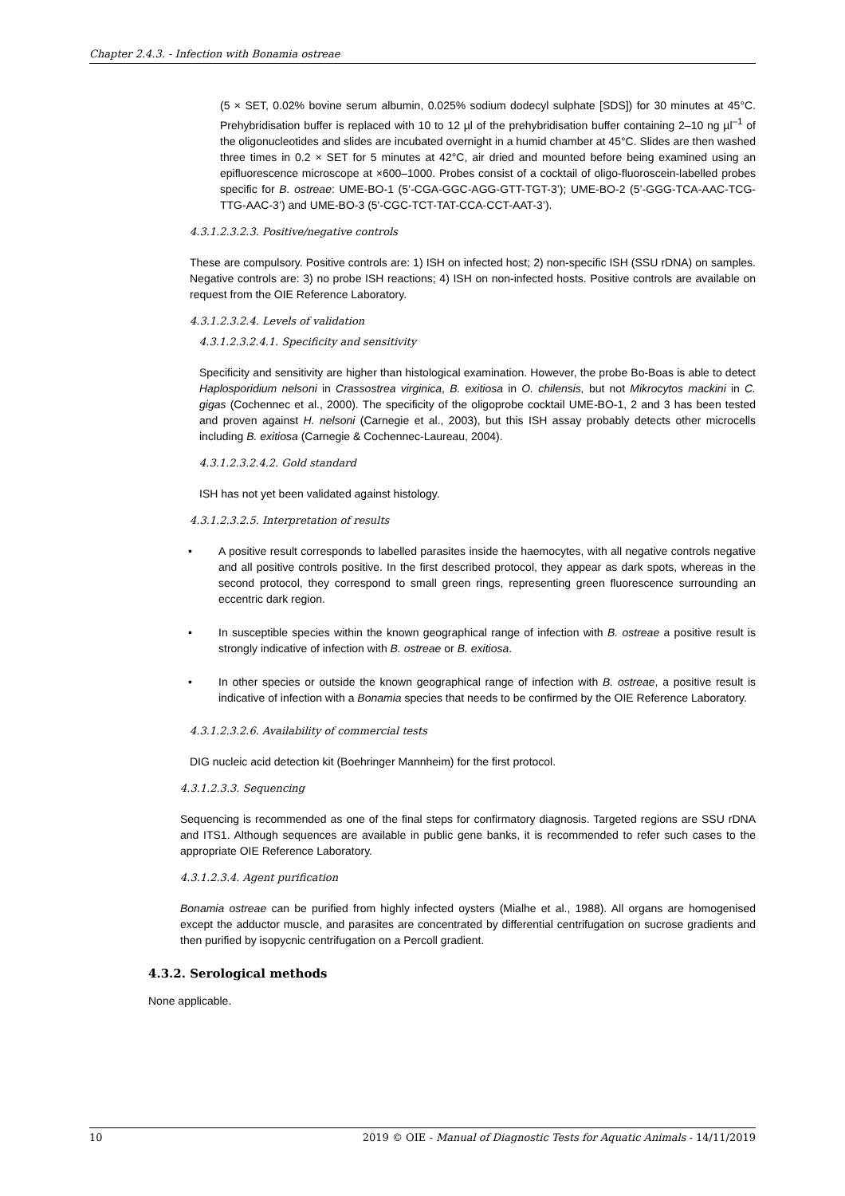Chapter 2.4.3. - Infection with Bonamia ostreae
(5 × SET, 0.02% bovine serum albumin, 0.025% sodium dodecyl sulphate [SDS]) for 30 minutes at 45°C. Prehybridisation buffer is replaced with 10 to 12 µl of the prehybridisation buffer containing 2–10 ng µl<sup>–1</sup> of the oligonucleotides and slides are incubated overnight in a humid chamber at 45°C. Slides are then washed three times in 0.2 × SET for 5 minutes at 42°C, air dried and mounted before being examined using an epifluorescence microscope at ×600–1000. Probes consist of a cocktail of oligo-fluoroscein-labelled probes specific for B. ostreae: UME-BO-1 (5’-CGA-GGC-AGG-GTT-TGT-3’); UME-BO-2 (5’-GGG-TCA-AAC-TCG-TTG-AAC-3’) and UME-BO-3 (5'-CGC-TCT-TAT-CCA-CCT-AAT-3’).
4.3.1.2.3.2.3. Positive/negative controls
These are compulsory. Positive controls are: 1) ISH on infected host; 2) non-specific ISH (SSU rDNA) on samples. Negative controls are: 3) no probe ISH reactions; 4) ISH on non-infected hosts. Positive controls are available on request from the OIE Reference Laboratory.
4.3.1.2.3.2.4. Levels of validation
4.3.1.2.3.2.4.1. Specificity and sensitivity
Specificity and sensitivity are higher than histological examination. However, the probe Bo-Boas is able to detect Haplosporidium nelsoni in Crassostrea virginica, B. exitiosa in O. chilensis, but not Mikrocytos mackini in C. gigas (Cochennec et al., 2000). The specificity of the oligoprobe cocktail UME-BO-1, 2 and 3 has been tested and proven against H. nelsoni (Carnegie et al., 2003), but this ISH assay probably detects other microcells including B. exitiosa (Carnegie & Cochennec-Laureau, 2004).
4.3.1.2.3.2.4.2. Gold standard
ISH has not yet been validated against histology.
4.3.1.2.3.2.5. Interpretation of results
• A positive result corresponds to labelled parasites inside the haemocytes, with all negative controls negative and all positive controls positive. In the first described protocol, they appear as dark spots, whereas in the second protocol, they correspond to small green rings, representing green fluorescence surrounding an eccentric dark region.
• In susceptible species within the known geographical range of infection with B. ostreae a positive result is strongly indicative of infection with B. ostreae or B. exitiosa.
• In other species or outside the known geographical range of infection with B. ostreae, a positive result is indicative of infection with a Bonamia species that needs to be confirmed by the OIE Reference Laboratory.
4.3.1.2.3.2.6. Availability of commercial tests
DIG nucleic acid detection kit (Boehringer Mannheim) for the first protocol.
4.3.1.2.3.3. Sequencing
Sequencing is recommended as one of the final steps for confirmatory diagnosis. Targeted regions are SSU rDNA and ITS1. Although sequences are available in public gene banks, it is recommended to refer such cases to the appropriate OIE Reference Laboratory.
4.3.1.2.3.4. Agent purification
Bonamia ostreae can be purified from highly infected oysters (Mialhe et al., 1988). All organs are homogenised except the adductor muscle, and parasites are concentrated by differential centrifugation on sucrose gradients and then purified by isopycnic centrifugation on a Percoll gradient.
4.3.2. Serological methods
None applicable.
10 2019 © OIE - Manual of Diagnostic Tests for Aquatic Animals - 14/11/2019